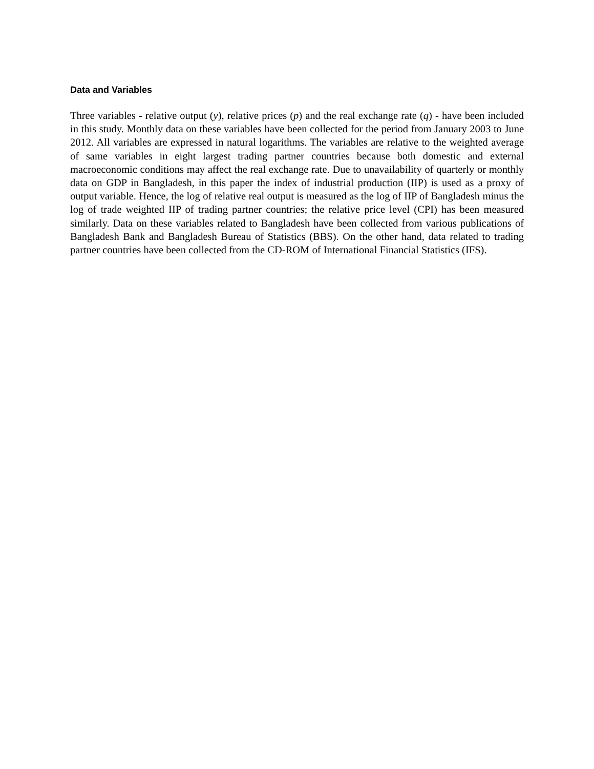Data and Variables
Three variables - relative output (y), relative prices (p) and the real exchange rate (q) - have been included in this study. Monthly data on these variables have been collected for the period from January 2003 to June 2012. All variables are expressed in natural logarithms. The variables are relative to the weighted average of same variables in eight largest trading partner countries because both domestic and external macroeconomic conditions may affect the real exchange rate. Due to unavailability of quarterly or monthly data on GDP in Bangladesh, in this paper the index of industrial production (IIP) is used as a proxy of output variable. Hence, the log of relative real output is measured as the log of IIP of Bangladesh minus the log of trade weighted IIP of trading partner countries; the relative price level (CPI) has been measured similarly. Data on these variables related to Bangladesh have been collected from various publications of Bangladesh Bank and Bangladesh Bureau of Statistics (BBS). On the other hand, data related to trading partner countries have been collected from the CD-ROM of International Financial Statistics (IFS).